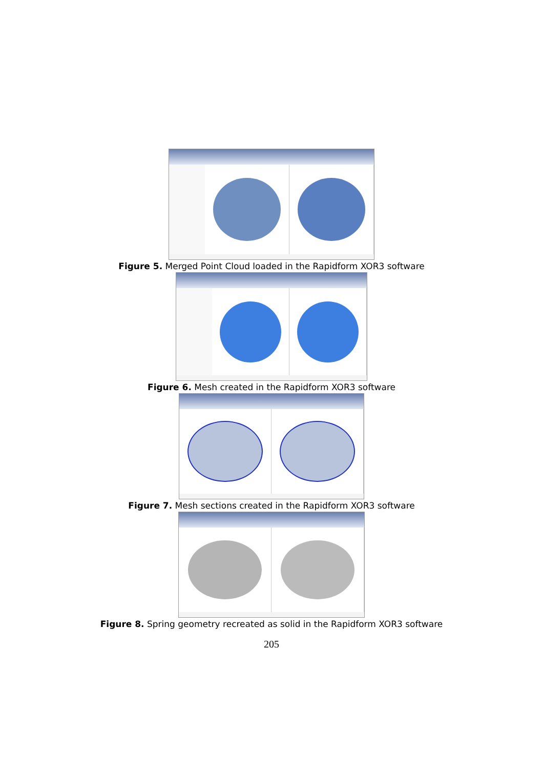Figure 5. Merged Point Cloud loaded in the Rapidform XOR3 software
Figure 6. Mesh created in the Rapidform XOR3 software
Figure 7. Mesh sections created in the Rapidform XOR3 software
Figure 8. Spring geometry recreated as solid in the Rapidform XOR3 software
205